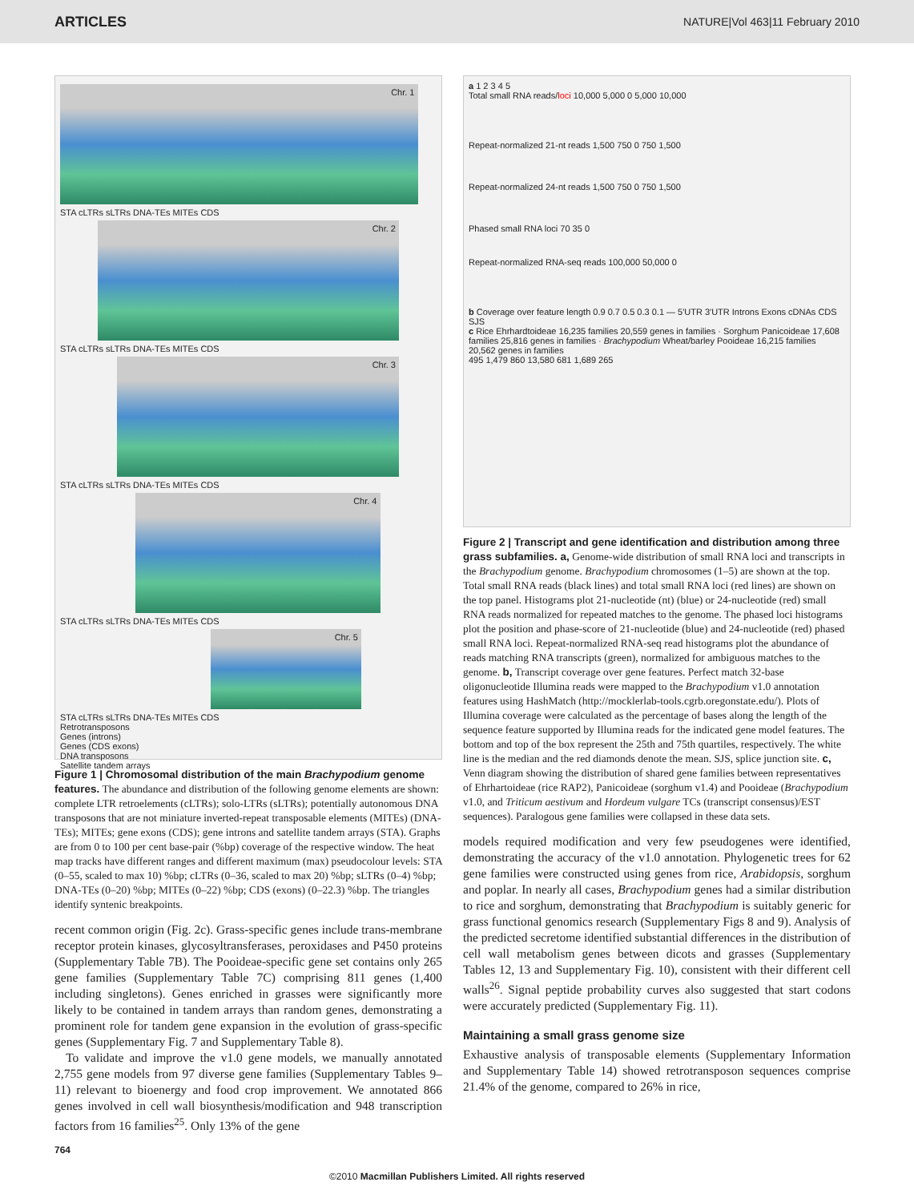ARTICLES NATURE|Vol 463|11 February 2010
Chr. 1
STA cLTRs sLTRs DNA-TEs MITEs CDS
Chr. 2
STA cLTRs sLTRs DNA-TEs MITEs CDS
Chr. 3
STA cLTRs sLTRs DNA-TEs MITEs CDS
Chr. 4
STA cLTRs sLTRs DNA-TEs MITEs CDS
Chr. 5
STA cLTRs sLTRs DNA-TEs MITEs CDS
Retrotransposons
Genes (introns)
Genes (CDS exons)
DNA transposons
Satellite tandem arrays
Figure 1 | Chromosomal distribution of the main Brachypodium genome features. The abundance and distribution of the following genome elements are shown: complete LTR retroelements (cLTRs); solo-LTRs (sLTRs); potentially autonomous DNA transposons that are not miniature inverted-repeat transposable elements (MITEs) (DNA-TEs); MITEs; gene exons (CDS); gene introns and satellite tandem arrays (STA). Graphs are from 0 to 100 per cent base-pair (%bp) coverage of the respective window. The heat map tracks have different ranges and different maximum (max) pseudocolour levels: STA (0–55, scaled to max 10) %bp; cLTRs (0–36, scaled to max 20) %bp; sLTRs (0–4) %bp; DNA-TEs (0–20) %bp; MITEs (0–22) %bp; CDS (exons) (0–22.3) %bp. The triangles identify syntenic breakpoints.
recent common origin (Fig. 2c). Grass-specific genes include trans-membrane receptor protein kinases, glycosyltransferases, peroxidases and P450 proteins (Supplementary Table 7B). The Pooideae-specific gene set contains only 265 gene families (Supplementary Table 7C) comprising 811 genes (1,400 including singletons). Genes enriched in grasses were significantly more likely to be contained in tandem arrays than random genes, demonstrating a prominent role for tandem gene expansion in the evolution of grass-specific genes (Supplementary Fig. 7 and Supplementary Table 8).
To validate and improve the v1.0 gene models, we manually annotated 2,755 gene models from 97 diverse gene families (Supplementary Tables 9–11) relevant to bioenergy and food crop improvement. We annotated 866 genes involved in cell wall biosynthesis/modification and 948 transcription factors from 16 families<sup>25</sup>. Only 13% of the gene
764
a 1 2 3 4 5
Total small RNA reads/loci 10,000 5,000 0 5,000 10,000
Repeat-normalized 21-nt reads 1,500 750 0 750 1,500
Repeat-normalized 24-nt reads 1,500 750 0 750 1,500
Phased small RNA loci 70 35 0
Repeat-normalized RNA-seq reads 100,000 50,000 0
b Coverage over feature length 0.9 0.7 0.5 0.3 0.1 — 5′UTR 3′UTR Introns Exons cDNAs CDS SJS
c Rice Ehrhardtoideae 16,235 families 20,559 genes in families · Sorghum Panicoideae 17,608 families 25,816 genes in families · Brachypodium Wheat/barley Pooideae 16,215 families 20,562 genes in families
495 1,479 860 13,580 681 1,689 265
Figure 2 | Transcript and gene identification and distribution among three grass subfamilies. a, Genome-wide distribution of small RNA loci and transcripts in the Brachypodium genome. Brachypodium chromosomes (1–5) are shown at the top. Total small RNA reads (black lines) and total small RNA loci (red lines) are shown on the top panel. Histograms plot 21-nucleotide (nt) (blue) or 24-nucleotide (red) small RNA reads normalized for repeated matches to the genome. The phased loci histograms plot the position and phase-score of 21-nucleotide (blue) and 24-nucleotide (red) phased small RNA loci. Repeat-normalized RNA-seq read histograms plot the abundance of reads matching RNA transcripts (green), normalized for ambiguous matches to the genome. b, Transcript coverage over gene features. Perfect match 32-base oligonucleotide Illumina reads were mapped to the Brachypodium v1.0 annotation features using HashMatch (http://mocklerlab-tools.cgrb.oregonstate.edu/). Plots of Illumina coverage were calculated as the percentage of bases along the length of the sequence feature supported by Illumina reads for the indicated gene model features. The bottom and top of the box represent the 25th and 75th quartiles, respectively. The white line is the median and the red diamonds denote the mean. SJS, splice junction site. c, Venn diagram showing the distribution of shared gene families between representatives of Ehrhartoideae (rice RAP2), Panicoideae (sorghum v1.4) and Pooideae (Brachypodium v1.0, and Triticum aestivum and Hordeum vulgare TCs (transcript consensus)/EST sequences). Paralogous gene families were collapsed in these data sets.
models required modification and very few pseudogenes were identified, demonstrating the accuracy of the v1.0 annotation. Phylogenetic trees for 62 gene families were constructed using genes from rice, Arabidopsis, sorghum and poplar. In nearly all cases, Brachypodium genes had a similar distribution to rice and sorghum, demonstrating that Brachypodium is suitably generic for grass functional genomics research (Supplementary Figs 8 and 9). Analysis of the predicted secretome identified substantial differences in the distribution of cell wall metabolism genes between dicots and grasses (Supplementary Tables 12, 13 and Supplementary Fig. 10), consistent with their different cell walls<sup>26</sup>. Signal peptide probability curves also suggested that start codons were accurately predicted (Supplementary Fig. 11).
Maintaining a small grass genome size
Exhaustive analysis of transposable elements (Supplementary Information and Supplementary Table 14) showed retrotransposon sequences comprise 21.4% of the genome, compared to 26% in rice,
©2010 Macmillan Publishers Limited. All rights reserved